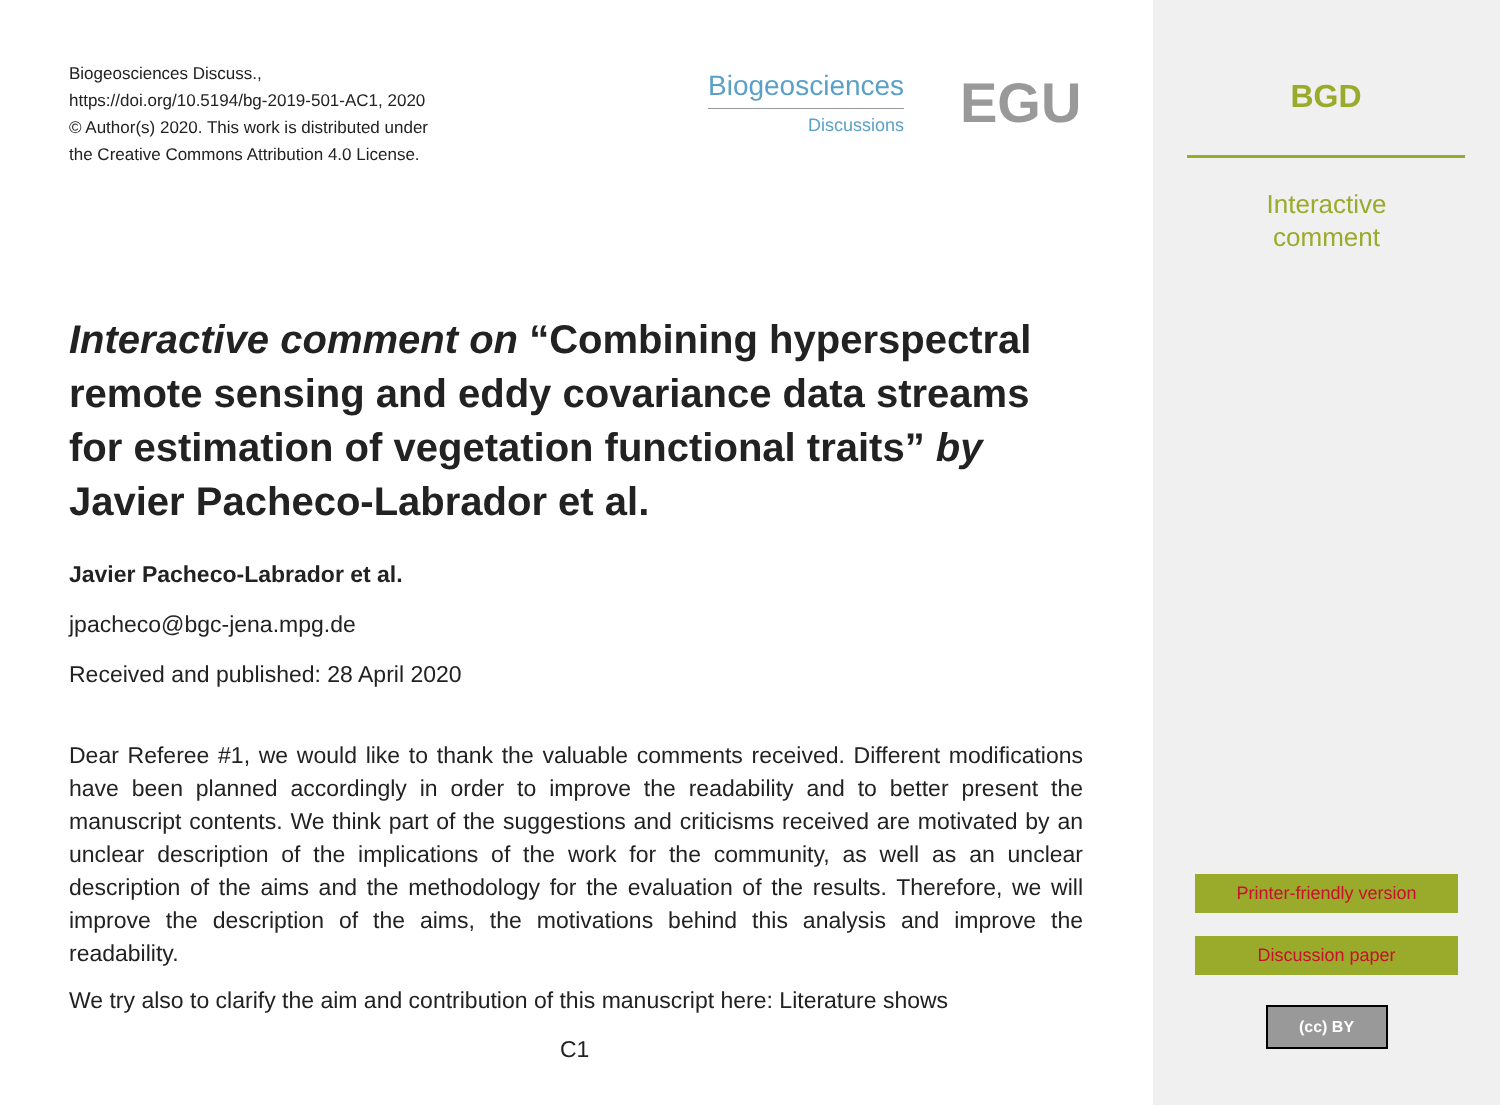Biogeosciences Discuss.,
https://doi.org/10.5194/bg-2019-501-AC1, 2020
© Author(s) 2020. This work is distributed under
the Creative Commons Attribution 4.0 License.
Biogeosciences
Discussions
EGU
Interactive comment on “Combining hyperspectral remote sensing and eddy covariance data streams for estimation of vegetation functional traits” by Javier Pacheco-Labrador et al.
Javier Pacheco-Labrador et al.
jpacheco@bgc-jena.mpg.de
Received and published: 28 April 2020
Dear Referee #1, we would like to thank the valuable comments received. Different modifications have been planned accordingly in order to improve the readability and to better present the manuscript contents. We think part of the suggestions and criticisms received are motivated by an unclear description of the implications of the work for the community, as well as an unclear description of the aims and the methodology for the evaluation of the results. Therefore, we will improve the description of the aims, the motivations behind this analysis and improve the readability.
We try also to clarify the aim and contribution of this manuscript here: Literature shows
C1
BGD
Interactive
comment
Printer-friendly version
Discussion paper
(cc) BY